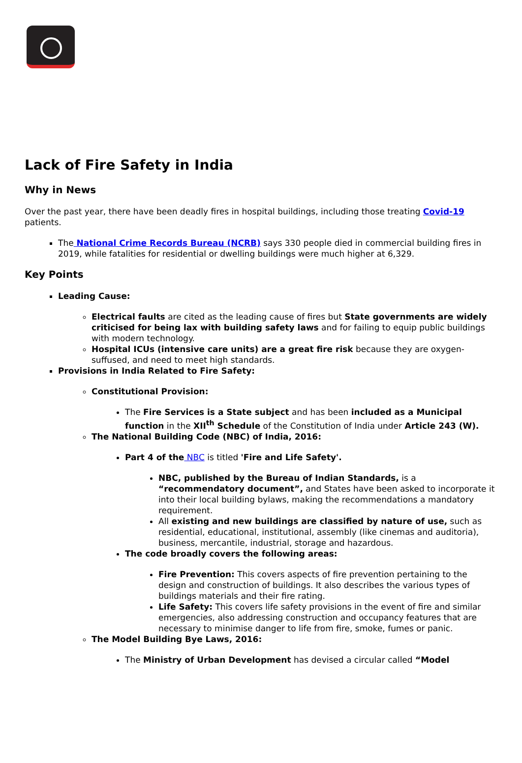Lack of Fire Safety in India
Why in News
Over the past year, there have been deadly fires in hospital buildings, including those treating Covid-19 patients.
The National Crime Records Bureau (NCRB) says 330 people died in commercial building fires in 2019, while fatalities for residential or dwelling buildings were much higher at 6,329.
Key Points
Leading Cause:
Electrical faults are cited as the leading cause of fires but State governments are widely criticised for being lax with building safety laws and for failing to equip public buildings with modern technology.
Hospital ICUs (intensive care units) are a great fire risk because they are oxygen-suffused, and need to meet high standards.
Provisions in India Related to Fire Safety:
Constitutional Provision:
The Fire Services is a State subject and has been included as a Municipal function in the XII<sup>th</sup> Schedule of the Constitution of India under Article 243 (W).
The National Building Code (NBC) of India, 2016:
Part 4 of the NBC is titled 'Fire and Life Safety'.
NBC, published by the Bureau of Indian Standards, is a “recommendatory document”, and States have been asked to incorporate it into their local building bylaws, making the recommendations a mandatory requirement.
All existing and new buildings are classified by nature of use, such as residential, educational, institutional, assembly (like cinemas and auditoria), business, mercantile, industrial, storage and hazardous.
The code broadly covers the following areas:
Fire Prevention: This covers aspects of fire prevention pertaining to the design and construction of buildings. It also describes the various types of buildings materials and their fire rating.
Life Safety: This covers life safety provisions in the event of fire and similar emergencies, also addressing construction and occupancy features that are necessary to minimise danger to life from fire, smoke, fumes or panic.
The Model Building Bye Laws, 2016:
The Ministry of Urban Development has devised a circular called “Model